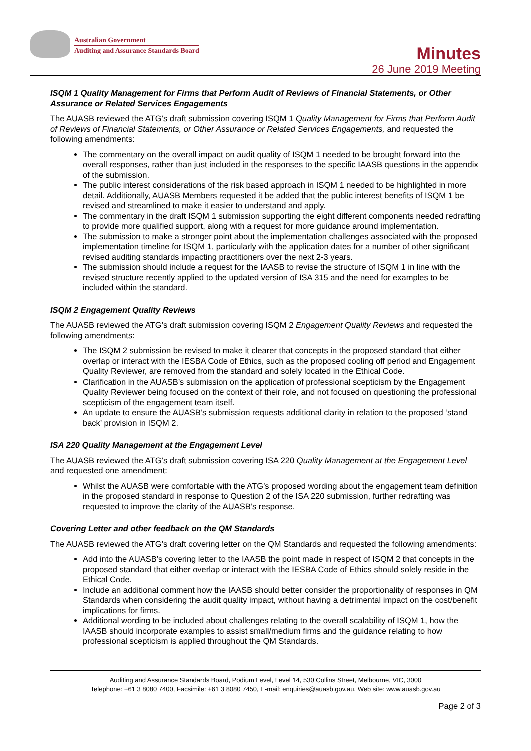Australian Government
Auditing and Assurance Standards Board
Minutes
26 June 2019 Meeting
ISQM 1 Quality Management for Firms that Perform Audit of Reviews of Financial Statements, or Other Assurance or Related Services Engagements
The AUASB reviewed the ATG’s draft submission covering ISQM 1 Quality Management for Firms that Perform Audit of Reviews of Financial Statements, or Other Assurance or Related Services Engagements, and requested the following amendments:
The commentary on the overall impact on audit quality of ISQM 1 needed to be brought forward into the overall responses, rather than just included in the responses to the specific IAASB questions in the appendix of the submission.
The public interest considerations of the risk based approach in ISQM 1 needed to be highlighted in more detail. Additionally, AUASB Members requested it be added that the public interest benefits of ISQM 1 be revised and streamlined to make it easier to understand and apply.
The commentary in the draft ISQM 1 submission supporting the eight different components needed redrafting to provide more qualified support, along with a request for more guidance around implementation.
The submission to make a stronger point about the implementation challenges associated with the proposed implementation timeline for ISQM 1, particularly with the application dates for a number of other significant revised auditing standards impacting practitioners over the next 2-3 years.
The submission should include a request for the IAASB to revise the structure of ISQM 1 in line with the revised structure recently applied to the updated version of ISA 315 and the need for examples to be included within the standard.
ISQM 2 Engagement Quality Reviews
The AUASB reviewed the ATG’s draft submission covering ISQM 2 Engagement Quality Reviews and requested the following amendments:
The ISQM 2 submission be revised to make it clearer that concepts in the proposed standard that either overlap or interact with the IESBA Code of Ethics, such as the proposed cooling off period and Engagement Quality Reviewer, are removed from the standard and solely located in the Ethical Code.
Clarification in the AUASB’s submission on the application of professional scepticism by the Engagement Quality Reviewer being focused on the context of their role, and not focused on questioning the professional scepticism of the engagement team itself.
An update to ensure the AUASB’s submission requests additional clarity in relation to the proposed ‘stand back’ provision in ISQM 2.
ISA 220 Quality Management at the Engagement Level
The AUASB reviewed the ATG’s draft submission covering ISA 220 Quality Management at the Engagement Level and requested one amendment:
Whilst the AUASB were comfortable with the ATG’s proposed wording about the engagement team definition in the proposed standard in response to Question 2 of the ISA 220 submission, further redrafting was requested to improve the clarity of the AUASB’s response.
Covering Letter and other feedback on the QM Standards
The AUASB reviewed the ATG’s draft covering letter on the QM Standards and requested the following amendments:
Add into the AUASB’s covering letter to the IAASB the point made in respect of ISQM 2 that concepts in the proposed standard that either overlap or interact with the IESBA Code of Ethics should solely reside in the Ethical Code.
Include an additional comment how the IAASB should better consider the proportionality of responses in QM Standards when considering the audit quality impact, without having a detrimental impact on the cost/benefit implications for firms.
Additional wording to be included about challenges relating to the overall scalability of ISQM 1, how the IAASB should incorporate examples to assist small/medium firms and the guidance relating to how professional scepticism is applied throughout the QM Standards.
Auditing and Assurance Standards Board, Podium Level, Level 14, 530 Collins Street, Melbourne, VIC, 3000
Telephone: +61 3 8080 7400, Facsimile: +61 3 8080 7450, E-mail: enquiries@auasb.gov.au, Web site: www.auasb.gov.au
Page 2 of 3